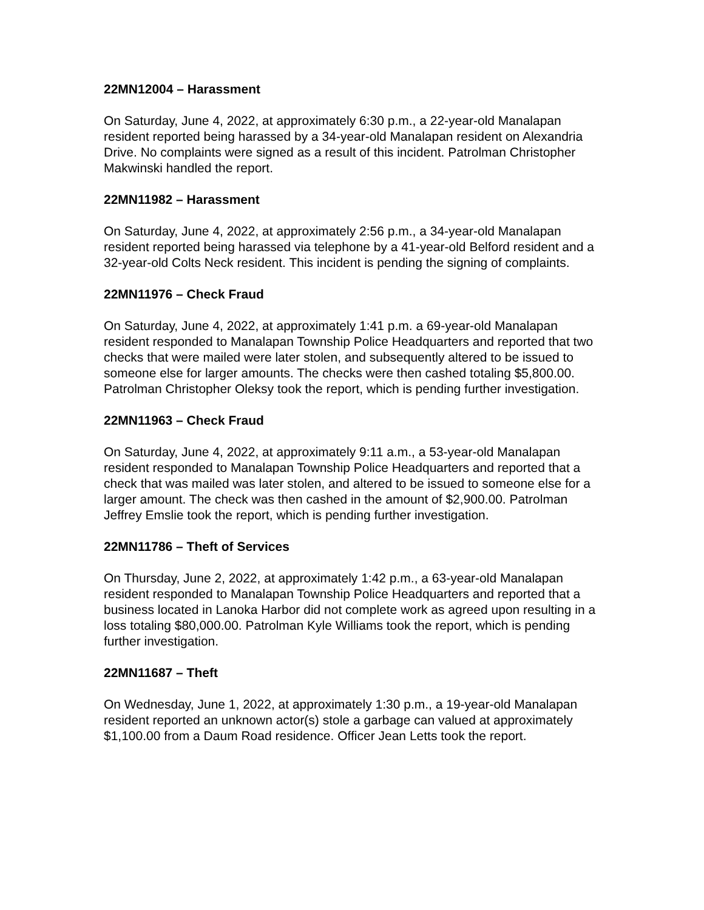22MN12004 – Harassment
On Saturday, June 4, 2022, at approximately 6:30 p.m., a 22-year-old Manalapan resident reported being harassed by a 34-year-old Manalapan resident on Alexandria Drive. No complaints were signed as a result of this incident. Patrolman Christopher Makwinski handled the report.
22MN11982 – Harassment
On Saturday, June 4, 2022, at approximately 2:56 p.m., a 34-year-old Manalapan resident reported being harassed via telephone by a 41-year-old Belford resident and a 32-year-old Colts Neck resident. This incident is pending the signing of complaints.
22MN11976 – Check Fraud
On Saturday, June 4, 2022, at approximately 1:41 p.m. a 69-year-old Manalapan resident responded to Manalapan Township Police Headquarters and reported that two checks that were mailed were later stolen, and subsequently altered to be issued to someone else for larger amounts. The checks were then cashed totaling $5,800.00. Patrolman Christopher Oleksy took the report, which is pending further investigation.
22MN11963 – Check Fraud
On Saturday, June 4, 2022, at approximately 9:11 a.m., a 53-year-old Manalapan resident responded to Manalapan Township Police Headquarters and reported that a check that was mailed was later stolen, and altered to be issued to someone else for a larger amount. The check was then cashed in the amount of $2,900.00. Patrolman Jeffrey Emslie took the report, which is pending further investigation.
22MN11786 – Theft of Services
On Thursday, June 2, 2022, at approximately 1:42 p.m., a 63-year-old Manalapan resident responded to Manalapan Township Police Headquarters and reported that a business located in Lanoka Harbor did not complete work as agreed upon resulting in a loss totaling $80,000.00. Patrolman Kyle Williams took the report, which is pending further investigation.
22MN11687 – Theft
On Wednesday, June 1, 2022, at approximately 1:30 p.m., a 19-year-old Manalapan resident reported an unknown actor(s) stole a garbage can valued at approximately $1,100.00 from a Daum Road residence. Officer Jean Letts took the report.